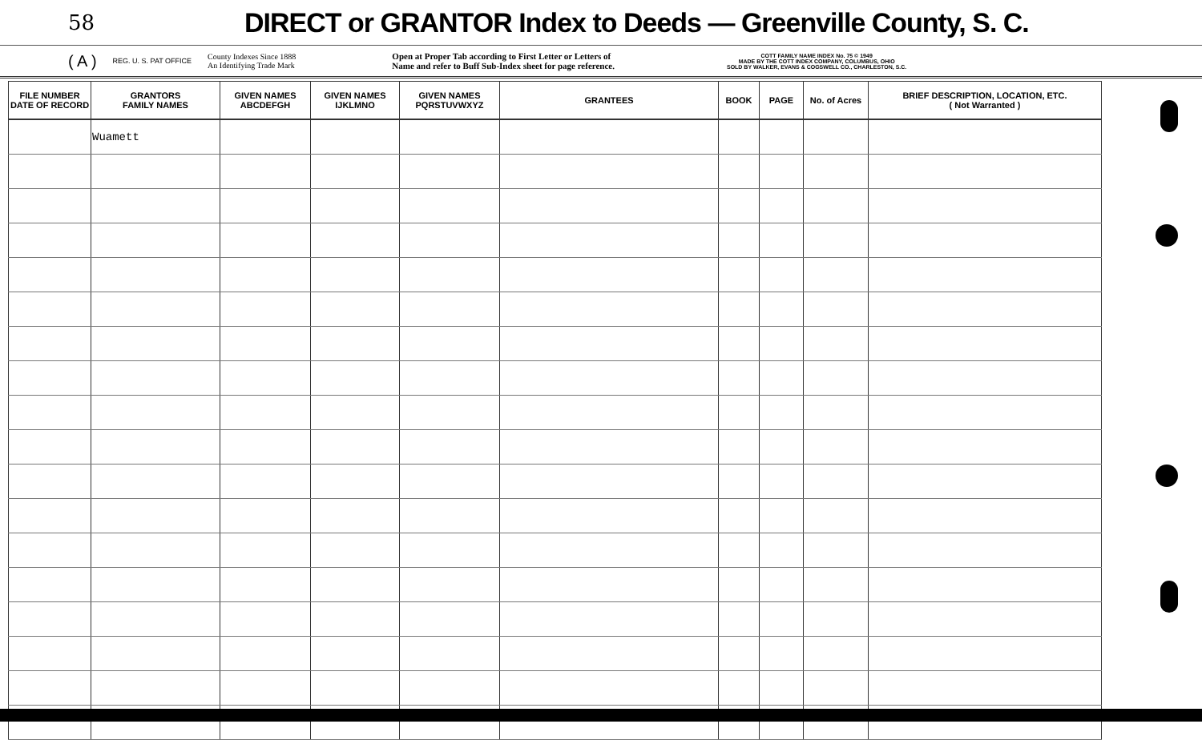58
DIRECT or GRANTOR Index to Deeds — Greenville County, S. C.
( A ) REG. U. S. PAT OFFICE County Indexes Since 1888
An Identifying Trade Mark Open at Proper Tab according to First Letter or Letters of
Name and refer to Buff Sub-Index sheet for page reference. COTT FAMILY NAME INDEX No. 75 © 1949
MADE BY THE COTT INDEX COMPANY, COLUMBUS, OHIO
SOLD BY WALKER, EVANS & COGSWELL CO., CHARLESTON, S.C.
| FILE NUMBER DATE OF RECORD | GRANTORS FAMILY NAMES | GIVEN NAMES ABCDEFGH | GIVEN NAMES IJKLMNO | GIVEN NAMES PQRSTUVWXYZ | GRANTEES | BOOK | PAGE | No. of Acres | BRIEF DESCRIPTION, LOCATION, ETC. ( Not Warranted ) |
| --- | --- | --- | --- | --- | --- | --- | --- | --- | --- |
| | Wuamett | | | | | | | | |